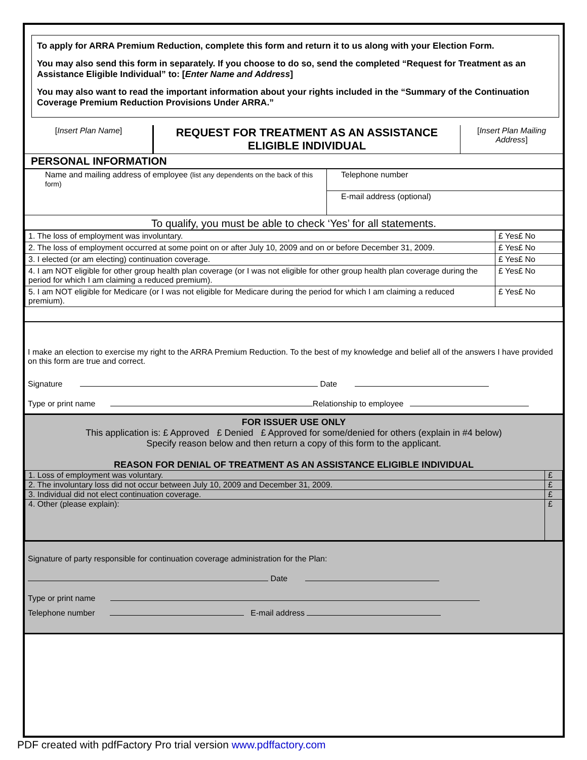To apply for ARRA Premium Reduction, complete this form and return it to us along with your Election Form.
You may also send this form in separately. If you choose to do so, send the completed “Request for Treatment as an Assistance Eligible Individual” to: [Enter Name and Address]
You may also want to read the important information about your rights included in the “Summary of the Continuation Coverage Premium Reduction Provisions Under ARRA.”
| [ Insert Plan Name ] | REQUEST FOR TREATMENT AS AN ASSISTANCE ELIGIBLE INDIVIDUAL | [ Insert Plan Mailing Address ] |
PERSONAL INFORMATION
| Name and mailing address of employee (list any dependents on the back of this form) | Telephone number |
| | E-mail address (optional) |
To qualify, you must be able to check ‘Yes’ for all statements.
| 1. The loss of employment was involuntary. | £ Yes£ No |
| 2. The loss of employment occurred at some point on or after July 10, 2009 and on or before December 31, 2009. | £ Yes£ No |
| 3. I elected (or am electing) continuation coverage. | £ Yes£ No |
| 4. I am NOT eligible for other group health plan coverage (or I was not eligible for other group health plan coverage during the period for which I am claiming a reduced premium). | £ Yes£ No |
| 5. I am NOT eligible for Medicare (or I was not eligible for Medicare during the period for which I am claiming a reduced premium). | £ Yes£ No |
I make an election to exercise my right to the ARRA Premium Reduction. To the best of my knowledge and belief all of the answers I have provided on this form are true and correct.
Signature Date
Type or print name Relationship to employee
FOR ISSUER USE ONLY
This application is: £ Approved £ Denied £ Approved for some/denied for others (explain in #4 below)
Specify reason below and then return a copy of this form to the applicant.
REASON FOR DENIAL OF TREATMENT AS AN ASSISTANCE ELIGIBLE INDIVIDUAL
| 1. Loss of employment was voluntary. | £ |
| 2. The involuntary loss did not occur between July 10, 2009 and December 31, 2009. | £ |
| 3. Individual did not elect continuation coverage. | £ |
| 4. Other (please explain): | £ |
Signature of party responsible for continuation coverage administration for the Plan:
Date
Type or print name
Telephone number E-mail address
PDF created with pdfFactory Pro trial version www.pdffactory.com